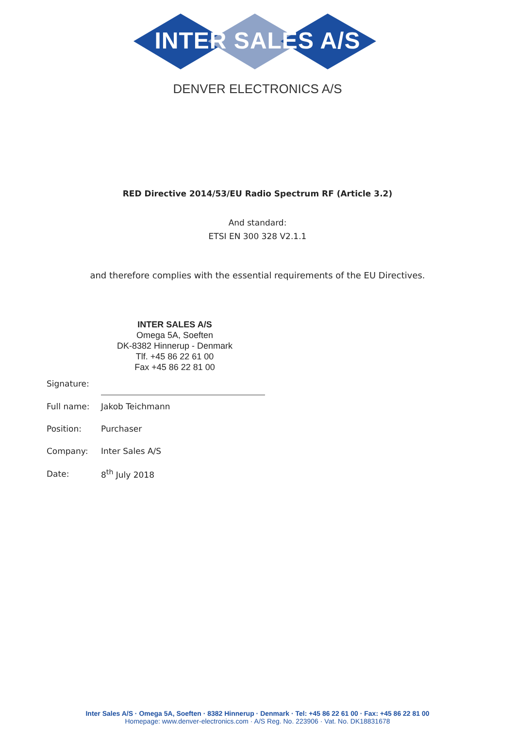INTER SALES A/S
DENVER ELECTRONICS A/S
RED Directive 2014/53/EU Radio Spectrum RF (Article 3.2)
And standard:
ETSI EN 300 328 V2.1.1
and therefore complies with the essential requirements of the EU Directives.
INTER SALES A/S
Omega 5A, Soeften
DK-8382 Hinnerup - Denmark
Tlf. +45 86 22 61 00
Fax +45 86 22 81 00
| Signature: | |
| Full name: | Jakob Teichmann |
| Position: | Purchaser |
| Company: | Inter Sales A/S |
| Date: | 8<sup>th</sup> July 2018 |
Inter Sales A/S · Omega 5A, Soeften · 8382 Hinnerup · Denmark · Tel: +45 86 22 61 00 · Fax: +45 86 22 81 00
Homepage: www.denver-electronics.com · A/S Reg. No. 223906 · Vat. No. DK18831678